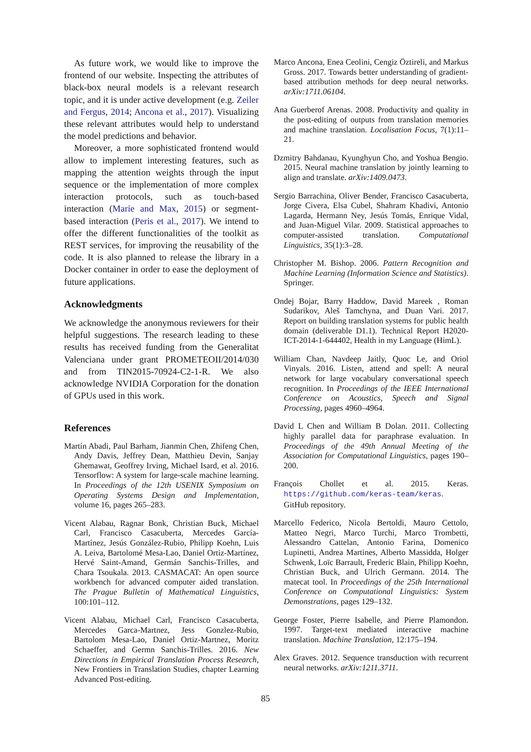As future work, we would like to improve the frontend of our website. Inspecting the attributes of black-box neural models is a relevant research topic, and it is under active development (e.g. Zeiler and Fergus, 2014; Ancona et al., 2017). Visualizing these relevant attributes would help to understand the model predictions and behavior.
Moreover, a more sophisticated frontend would allow to implement interesting features, such as mapping the attention weights through the input sequence or the implementation of more complex interaction protocols, such as touch-based interaction (Marie and Max, 2015) or segment-based interaction (Peris et al., 2017). We intend to offer the different functionalities of the toolkit as REST services, for improving the reusability of the code. It is also planned to release the library in a Docker container in order to ease the deployment of future applications.
Acknowledgments
We acknowledge the anonymous reviewers for their helpful suggestions. The research leading to these results has received funding from the Generalitat Valenciana under grant PROMETEOII/2014/030 and from TIN2015-70924-C2-1-R. We also acknowledge NVIDIA Corporation for the donation of GPUs used in this work.
References
Martín Abadi, Paul Barham, Jianmin Chen, Zhifeng Chen, Andy Davis, Jeffrey Dean, Matthieu Devin, Sanjay Ghemawat, Geoffrey Irving, Michael Isard, et al. 2016. Tensorflow: A system for large-scale machine learning. In Proceedings of the 12th USENIX Symposium on Operating Systems Design and Implementation, volume 16, pages 265–283.
Vicent Alabau, Ragnar Bonk, Christian Buck, Michael Carl, Francisco Casacuberta, Mercedes García-Martínez, Jesús González-Rubio, Philipp Koehn, Luis A. Leiva, Bartolomé Mesa-Lao, Daniel Ortiz-Martínez, Hervé Saint-Amand, Germán Sanchis-Trilles, and Chara Tsoukala. 2013. CASMACAT: An open source workbench for advanced computer aided translation. The Prague Bulletin of Mathematical Linguistics, 100:101–112.
Vicent Alabau, Michael Carl, Francisco Casacuberta, Mercedes Garca-Martnez, Jess Gonzlez-Rubio, Bartolom Mesa-Lao, Daniel Ortiz-Martnez, Moritz Schaeffer, and Germn Sanchis-Trilles. 2016. New Directions in Empirical Translation Process Research, New Frontiers in Translation Studies, chapter Learning Advanced Post-editing.
Marco Ancona, Enea Ceolini, Cengiz Öztireli, and Markus Gross. 2017. Towards better understanding of gradient-based attribution methods for deep neural networks. arXiv:1711.06104.
Ana Guerberof Arenas. 2008. Productivity and quality in the post-editing of outputs from translation memories and machine translation. Localisation Focus, 7(1):11–21.
Dzmitry Bahdanau, Kyunghyun Cho, and Yoshua Bengio. 2015. Neural machine translation by jointly learning to align and translate. arXiv:1409.0473.
Sergio Barrachina, Oliver Bender, Francisco Casacuberta, Jorge Civera, Elsa Cubel, Shahram Khadivi, Antonio Lagarda, Hermann Ney, Jesús Tomás, Enrique Vidal, and Juan-Miguel Vilar. 2009. Statistical approaches to computer-assisted translation. Computational Linguistics, 35(1):3–28.
Christopher M. Bishop. 2006. Pattern Recognition and Machine Learning (Information Science and Statistics). Springer.
Ondej Bojar, Barry Haddow, David Mareek , Roman Sudarikov, Aleš Tamchyna, and Duan Vari. 2017. Report on building translation systems for public health domain (deliverable D1.1). Technical Report H2020-ICT-2014-1-644402, Health in my Language (HimL).
William Chan, Navdeep Jaitly, Quoc Le, and Oriol Vinyals. 2016. Listen, attend and spell: A neural network for large vocabulary conversational speech recognition. In Proceedings of the IEEE International Conference on Acoustics, Speech and Signal Processing, pages 4960–4964.
David L Chen and William B Dolan. 2011. Collecting highly parallel data for paraphrase evaluation. In Proceedings of the 49th Annual Meeting of the Association for Computational Linguistics, pages 190–200.
François Chollet et al. 2015. Keras. https://github.com/keras-team/keras. GitHub repository.
Marcello Federico, Nicola Bertoldi, Mauro Cettolo, Matteo Negri, Marco Turchi, Marco Trombetti, Alessandro Cattelan, Antonio Farina, Domenico Lupinetti, Andrea Martines, Alberto Massidda, Holger Schwenk, Loïc Barrault, Frederic Blain, Philipp Koehn, Christian Buck, and Ulrich Germann. 2014. The matecat tool. In Proceedings of the 25th International Conference on Computational Linguistics: System Demonstrations, pages 129–132.
George Foster, Pierre Isabelle, and Pierre Plamondon. 1997. Target-text mediated interactive machine translation. Machine Translation, 12:175–194.
Alex Graves. 2012. Sequence transduction with recurrent neural networks. arXiv:1211.3711.
85